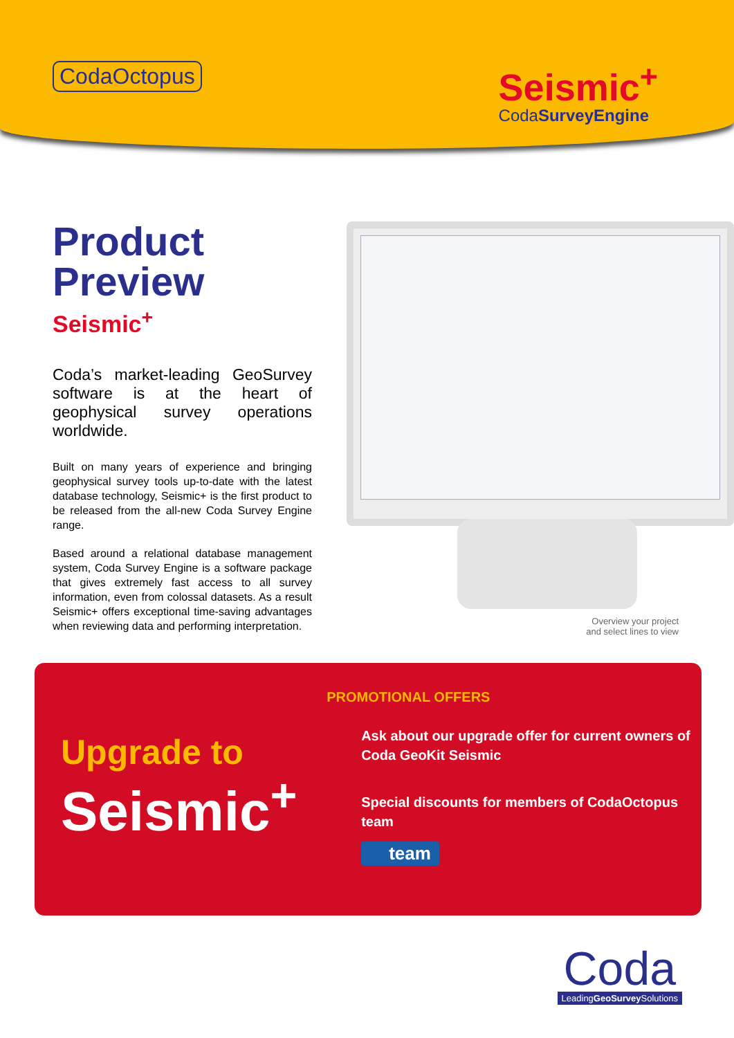CodaOctopus
Seismic<sup>+</sup>
CodaSurveyEngine
Product Preview
Seismic<sup>+</sup>
Coda’s market-leading GeoSurvey software is at the heart of geophysical survey operations worldwide.
Built on many years of experience and bringing geophysical survey tools up-to-date with the latest database technology, Seismic+ is the first product to be released from the all-new Coda Survey Engine range.
Based around a relational database management system, Coda Survey Engine is a software package that gives extremely fast access to all survey information, even from colossal datasets. As a result Seismic+ offers exceptional time-saving advantages when reviewing data and performing interpretation.
Overview your project
and select lines to view
Upgrade to
Seismic<sup>+</sup>
PROMOTIONAL OFFERS
Ask about our upgrade offer for current owners of Coda GeoKit Seismic
Special discounts for members of CodaOctopus team
team
Coda
LeadingGeoSurvey Solutions